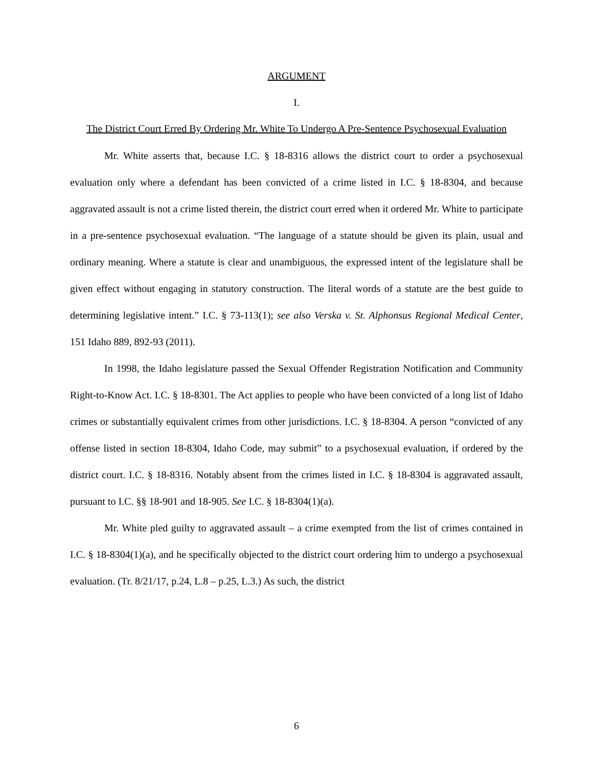ARGUMENT
I.
The District Court Erred By Ordering Mr. White To Undergo A Pre-Sentence Psychosexual Evaluation
Mr. White asserts that, because I.C. § 18-8316 allows the district court to order a psychosexual evaluation only where a defendant has been convicted of a crime listed in I.C. § 18-8304, and because aggravated assault is not a crime listed therein, the district court erred when it ordered Mr. White to participate in a pre-sentence psychosexual evaluation. “The language of a statute should be given its plain, usual and ordinary meaning. Where a statute is clear and unambiguous, the expressed intent of the legislature shall be given effect without engaging in statutory construction. The literal words of a statute are the best guide to determining legislative intent.” I.C. § 73-113(1); see also Verska v. St. Alphonsus Regional Medical Center, 151 Idaho 889, 892-93 (2011).
In 1998, the Idaho legislature passed the Sexual Offender Registration Notification and Community Right-to-Know Act. I.C. § 18-8301. The Act applies to people who have been convicted of a long list of Idaho crimes or substantially equivalent crimes from other jurisdictions. I.C. § 18-8304. A person “convicted of any offense listed in section 18-8304, Idaho Code, may submit” to a psychosexual evaluation, if ordered by the district court. I.C. § 18-8316. Notably absent from the crimes listed in I.C. § 18-8304 is aggravated assault, pursuant to I.C. §§ 18-901 and 18-905. See I.C. § 18-8304(1)(a).
Mr. White pled guilty to aggravated assault – a crime exempted from the list of crimes contained in I.C. § 18-8304(1)(a), and he specifically objected to the district court ordering him to undergo a psychosexual evaluation. (Tr. 8/21/17, p.24, L.8 – p.25, L.3.) As such, the district
6